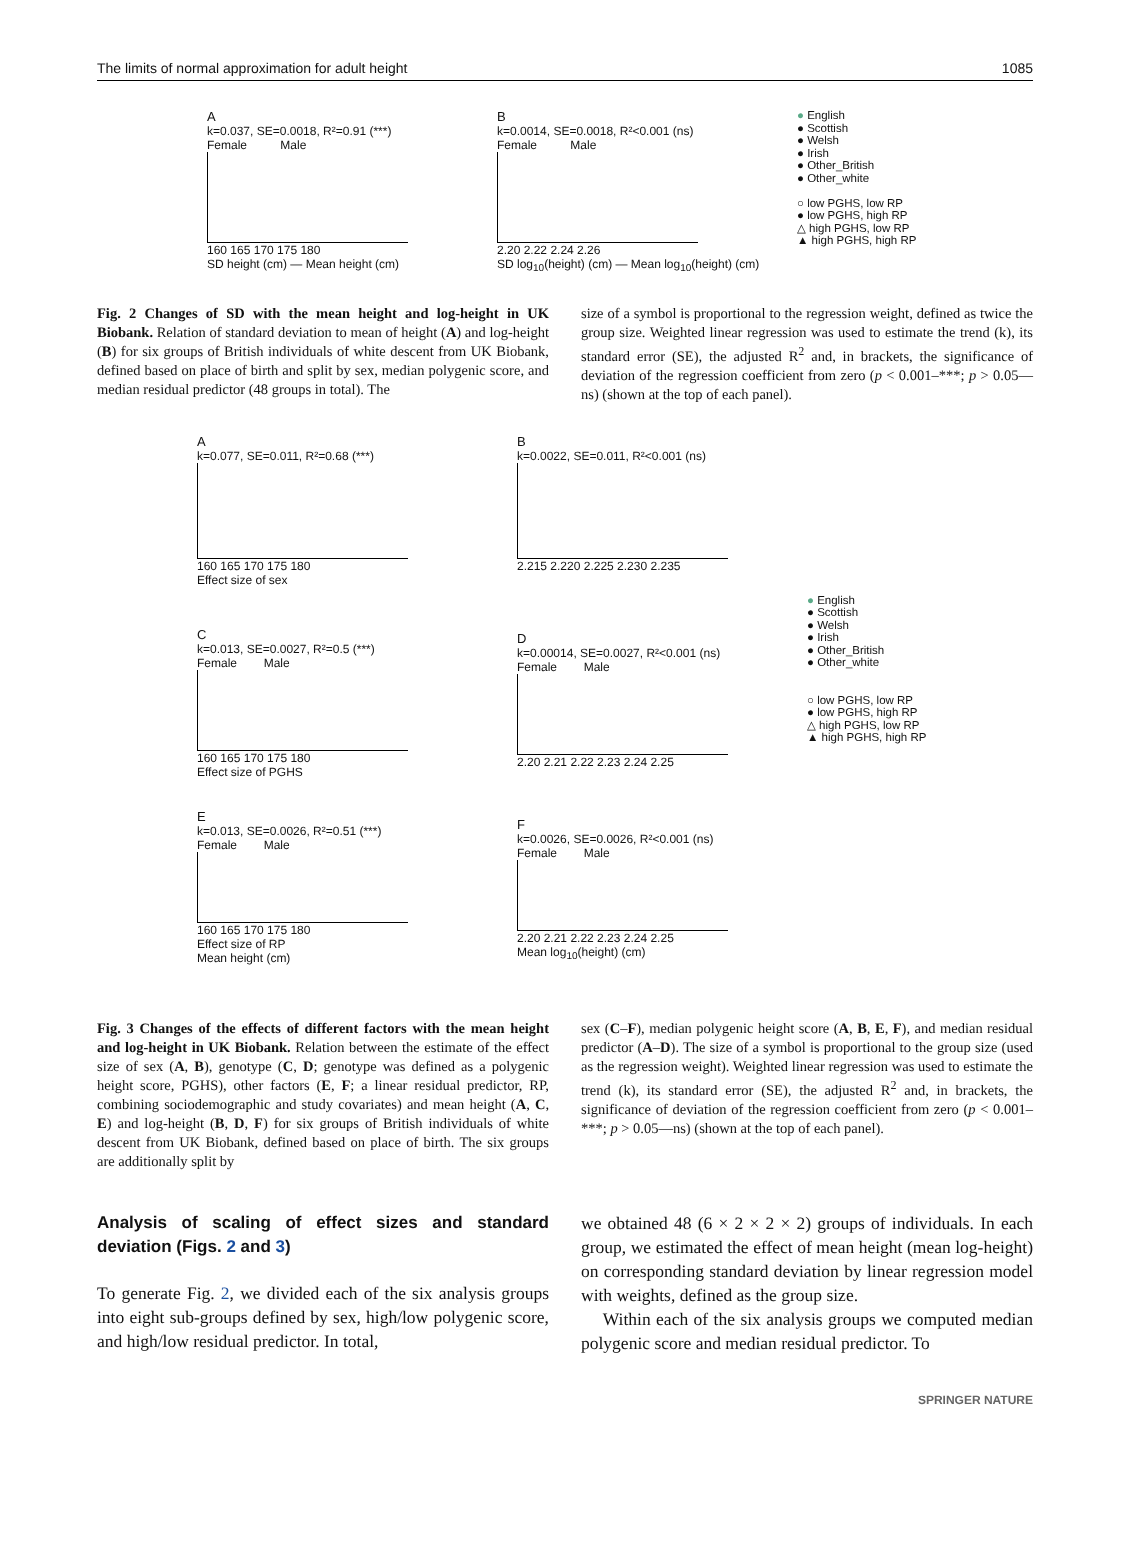The limits of normal approximation for adult height 1085
A
k=0.037, SE=0.0018, R²=0.91 (***)
Female Male
160 165 170 175 180
SD height (cm) — Mean height (cm)
B
k=0.0014, SE=0.0018, R²<0.001 (ns)
Female Male
2.20 2.22 2.24 2.26
SD log<sub>10</sub>(height) (cm) — Mean log<sub>10</sub>(height) (cm)
● English
● Scottish
● Welsh
● Irish
● Other_British
● Other_white
○ low PGHS, low RP
● low PGHS, high RP
△ high PGHS, low RP
▲ high PGHS, high RP
Fig. 2 Changes of SD with the mean height and log-height in UK Biobank. Relation of standard deviation to mean of height (A) and log-height (B) for six groups of British individuals of white descent from UK Biobank, defined based on place of birth and split by sex, median polygenic score, and median residual predictor (48 groups in total). The
size of a symbol is proportional to the regression weight, defined as twice the group size. Weighted linear regression was used to estimate the trend (k), its standard error (SE), the adjusted R<sup>2</sup> and, in brackets, the significance of deviation of the regression coefficient from zero (p < 0.001–***; p > 0.05—ns) (shown at the top of each panel).
A
k=0.077, SE=0.011, R²=0.68 (***)
160 165 170 175 180
Effect size of sex
C
k=0.013, SE=0.0027, R²=0.5 (***)
Female Male
160 165 170 175 180
Effect size of PGHS
E
k=0.013, SE=0.0026, R²=0.51 (***)
Female Male
160 165 170 175 180
Effect size of RP
Mean height (cm)
B
k=0.0022, SE=0.011, R²<0.001 (ns)
2.215 2.220 2.225 2.230 2.235
D
k=0.00014, SE=0.0027, R²<0.001 (ns)
Female Male
2.20 2.21 2.22 2.23 2.24 2.25
F
k=0.0026, SE=0.0026, R²<0.001 (ns)
Female Male
2.20 2.21 2.22 2.23 2.24 2.25
Mean log<sub>10</sub>(height) (cm)
● English
● Scottish
● Welsh
● Irish
● Other_British
● Other_white
○ low PGHS, low RP
● low PGHS, high RP
△ high PGHS, low RP
▲ high PGHS, high RP
Fig. 3 Changes of the effects of different factors with the mean height and log-height in UK Biobank. Relation between the estimate of the effect size of sex (A, B), genotype (C, D; genotype was defined as a polygenic height score, PGHS), other factors (E, F; a linear residual predictor, RP, combining sociodemographic and study covariates) and mean height (A, C, E) and log-height (B, D, F) for six groups of British individuals of white descent from UK Biobank, defined based on place of birth. The six groups are additionally split by
sex (C–F), median polygenic height score (A, B, E, F), and median residual predictor (A–D). The size of a symbol is proportional to the group size (used as the regression weight). Weighted linear regression was used to estimate the trend (k), its standard error (SE), the adjusted R<sup>2</sup> and, in brackets, the significance of deviation of the regression coefficient from zero (p < 0.001–***; p > 0.05—ns) (shown at the top of each panel).
Analysis of scaling of effect sizes and standard deviation (Figs. 2 and 3)
To generate Fig. 2, we divided each of the six analysis groups into eight sub-groups defined by sex, high/low polygenic score, and high/low residual predictor. In total,
we obtained 48 (6 × 2 × 2 × 2) groups of individuals. In each group, we estimated the effect of mean height (mean log-height) on corresponding standard deviation by linear regression model with weights, defined as the group size.
Within each of the six analysis groups we computed median polygenic score and median residual predictor. To
SPRINGER NATURE